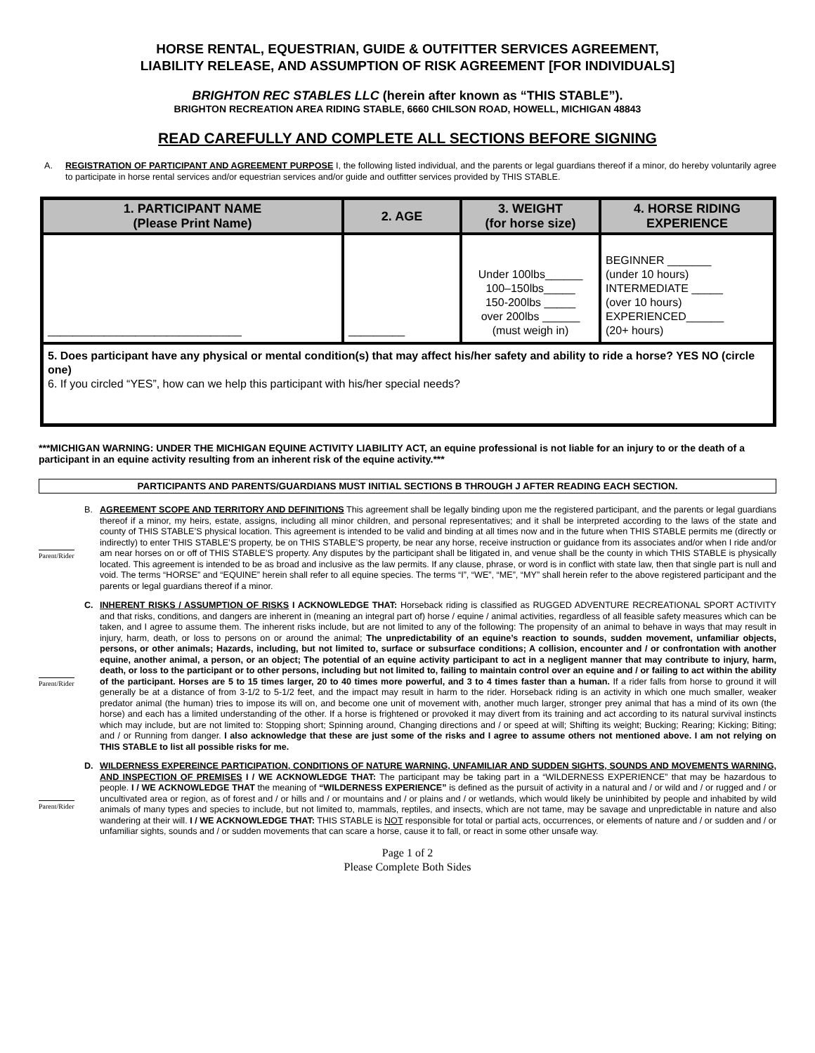HORSE RENTAL, EQUESTRIAN, GUIDE & OUTFITTER SERVICES AGREEMENT,
LIABILITY RELEASE, AND ASSUMPTION OF RISK AGREEMENT [FOR INDIVIDUALS]
BRIGHTON REC STABLES LLC (herein after known as “THIS STABLE”).
BRIGHTON RECREATION AREA RIDING STABLE, 6660 CHILSON ROAD, HOWELL, MICHIGAN 48843
READ CAREFULLY AND COMPLETE ALL SECTIONS BEFORE SIGNING
A. REGISTRATION OF PARTICIPANT AND AGREEMENT PURPOSE I, the following listed individual, and the parents or legal guardians thereof if a minor, do hereby voluntarily agree to participate in horse rental services and/or equestrian services and/or guide and outfitter services provided by THIS STABLE.
| 1. PARTICIPANT NAME (Please Print Name) | 2. AGE | 3. WEIGHT (for horse size) | 4. HORSE RIDING EXPERIENCE |
| --- | --- | --- | --- |
| _______________________________ | _________ | Under 100lbs______ 100–150lbs_____ 150-200lbs _____ over 200lbs ______ (must weigh in) | BEGINNER _______ (under 10 hours) INTERMEDIATE _____ (over 10 hours) EXPERIENCED______ (20+ hours) |
| 5. Does participant have any physical or mental condition(s) that may affect his/her safety and ability to ride a horse? YES NO (circle one) 6. If you circled “YES”, how can we help this participant with his/her special needs? | | | |
***MICHIGAN WARNING: UNDER THE MICHIGAN EQUINE ACTIVITY LIABILITY ACT, an equine professional is not liable for an injury to or the death of a participant in an equine activity resulting from an inherent risk of the equine activity.***
PARTICIPANTS AND PARENTS/GUARDIANS MUST INITIAL SECTIONS B THROUGH J AFTER READING EACH SECTION.
Parent/Rider
B. AGREEMENT SCOPE AND TERRITORY AND DEFINITIONS This agreement shall be legally binding upon me the registered participant, and the parents or legal guardians thereof if a minor, my heirs, estate, assigns, including all minor children, and personal representatives; and it shall be interpreted according to the laws of the state and county of THIS STABLE’S physical location. This agreement is intended to be valid and binding at all times now and in the future when THIS STABLE permits me (directly or indirectly) to enter THIS STABLE’S property, be on THIS STABLE’S property, be near any horse, receive instruction or guidance from its associates and/or when I ride and/or am near horses on or off of THIS STABLE’S property. Any disputes by the participant shall be litigated in, and venue shall be the county in which THIS STABLE is physically located. This agreement is intended to be as broad and inclusive as the law permits. If any clause, phrase, or word is in conflict with state law, then that single part is null and void. The terms “HORSE” and “EQUINE” herein shall refer to all equine species. The terms “I”, “WE”, “ME”, “MY” shall herein refer to the above registered participant and the parents or legal guardians thereof if a minor.
Parent/Rider
C. INHERENT RISKS / ASSUMPTION OF RISKS I ACKNOWLEDGE THAT: Horseback riding is classified as RUGGED ADVENTURE RECREATIONAL SPORT ACTIVITY and that risks, conditions, and dangers are inherent in (meaning an integral part of) horse / equine / animal activities, regardless of all feasible safety measures which can be taken, and I agree to assume them. The inherent risks include, but are not limited to any of the following: The propensity of an animal to behave in ways that may result in injury, harm, death, or loss to persons on or around the animal; The unpredictability of an equine’s reaction to sounds, sudden movement, unfamiliar objects, persons, or other animals; Hazards, including, but not limited to, surface or subsurface conditions; A collision, encounter and / or confrontation with another equine, another animal, a person, or an object; The potential of an equine activity participant to act in a negligent manner that may contribute to injury, harm, death, or loss to the participant or to other persons, including but not limited to, failing to maintain control over an equine and / or failing to act within the ability of the participant. Horses are 5 to 15 times larger, 20 to 40 times more powerful, and 3 to 4 times faster than a human. If a rider falls from horse to ground it will generally be at a distance of from 3-1/2 to 5-1/2 feet, and the impact may result in harm to the rider. Horseback riding is an activity in which one much smaller, weaker predator animal (the human) tries to impose its will on, and become one unit of movement with, another much larger, stronger prey animal that has a mind of its own (the horse) and each has a limited understanding of the other. If a horse is frightened or provoked it may divert from its training and act according to its natural survival instincts which may include, but are not limited to: Stopping short; Spinning around, Changing directions and / or speed at will; Shifting its weight; Bucking; Rearing; Kicking; Biting; and / or Running from danger. I also acknowledge that these are just some of the risks and I agree to assume others not mentioned above. I am not relying on THIS STABLE to list all possible risks for me.
Parent/Rider
D. WILDERNESS EXPEREINCE PARTICIPATION, CONDITIONS OF NATURE WARNING, UNFAMILIAR AND SUDDEN SIGHTS, SOUNDS AND MOVEMENTS WARNING, AND INSPECTION OF PREMISES I / WE ACKNOWLEDGE THAT: The participant may be taking part in a “WILDERNESS EXPERIENCE” that may be hazardous to people. I / WE ACKNOWLEDGE THAT the meaning of “WILDERNESS EXPERIENCE” is defined as the pursuit of activity in a natural and / or wild and / or rugged and / or uncultivated area or region, as of forest and / or hills and / or mountains and / or plains and / or wetlands, which would likely be uninhibited by people and inhabited by wild animals of many types and species to include, but not limited to, mammals, reptiles, and insects, which are not tame, may be savage and unpredictable in nature and also wandering at their will. I / WE ACKNOWLEDGE THAT: THIS STABLE is NOT responsible for total or partial acts, occurrences, or elements of nature and / or sudden and / or unfamiliar sights, sounds and / or sudden movements that can scare a horse, cause it to fall, or react in some other unsafe way.
Page 1 of 2
Please Complete Both Sides